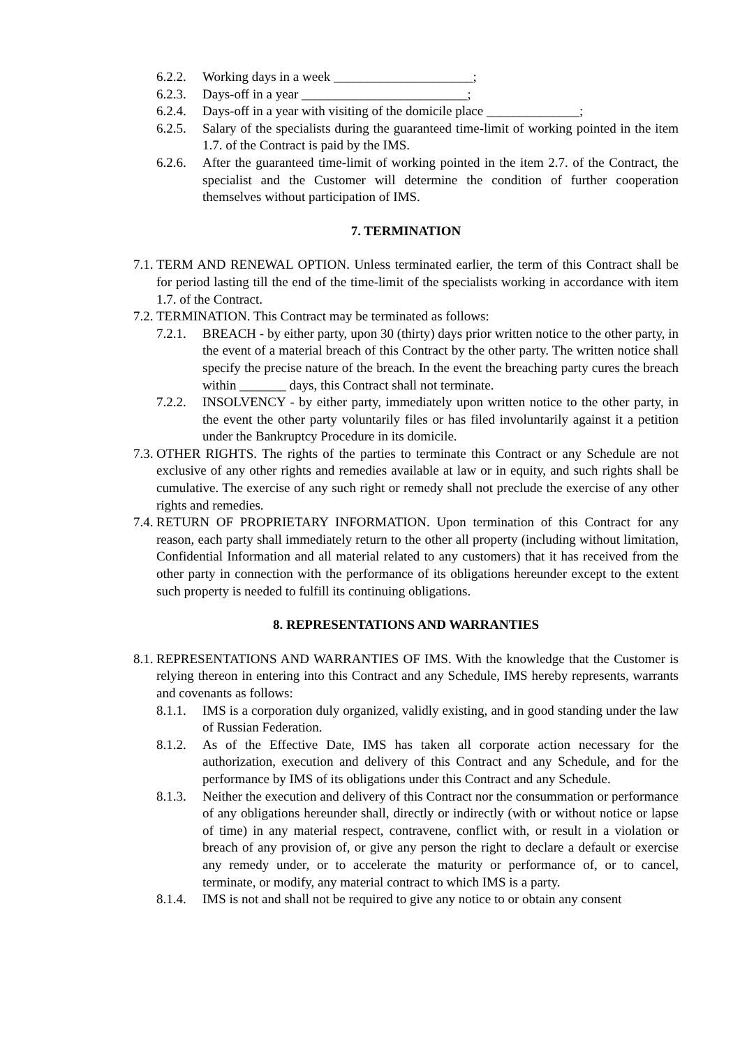6.2.2. Working days in a week _____________________;
6.2.3. Days-off in a year _________________________;
6.2.4. Days-off in a year with visiting of the domicile place ______________;
6.2.5. Salary of the specialists during the guaranteed time-limit of working pointed in the item 1.7. of the Contract is paid by the IMS.
6.2.6. After the guaranteed time-limit of working pointed in the item 2.7. of the Contract, the specialist and the Customer will determine the condition of further cooperation themselves without participation of IMS.
7. TERMINATION
7.1. TERM AND RENEWAL OPTION. Unless terminated earlier, the term of this Contract shall be for period lasting till the end of the time-limit of the specialists working in accordance with item 1.7. of the Contract.
7.2. TERMINATION. This Contract may be terminated as follows:
7.2.1. BREACH - by either party, upon 30 (thirty) days prior written notice to the other party, in the event of a material breach of this Contract by the other party. The written notice shall specify the precise nature of the breach. In the event the breaching party cures the breach within _______ days, this Contract shall not terminate.
7.2.2. INSOLVENCY - by either party, immediately upon written notice to the other party, in the event the other party voluntarily files or has filed involuntarily against it a petition under the Bankruptcy Procedure in its domicile.
7.3. OTHER RIGHTS. The rights of the parties to terminate this Contract or any Schedule are not exclusive of any other rights and remedies available at law or in equity, and such rights shall be cumulative. The exercise of any such right or remedy shall not preclude the exercise of any other rights and remedies.
7.4. RETURN OF PROPRIETARY INFORMATION. Upon termination of this Contract for any reason, each party shall immediately return to the other all property (including without limitation, Confidential Information and all material related to any customers) that it has received from the other party in connection with the performance of its obligations hereunder except to the extent such property is needed to fulfill its continuing obligations.
8. REPRESENTATIONS AND WARRANTIES
8.1. REPRESENTATIONS AND WARRANTIES OF IMS. With the knowledge that the Customer is relying thereon in entering into this Contract and any Schedule, IMS hereby represents, warrants and covenants as follows:
8.1.1. IMS is a corporation duly organized, validly existing, and in good standing under the law of Russian Federation.
8.1.2. As of the Effective Date, IMS has taken all corporate action necessary for the authorization, execution and delivery of this Contract and any Schedule, and for the performance by IMS of its obligations under this Contract and any Schedule.
8.1.3. Neither the execution and delivery of this Contract nor the consummation or performance of any obligations hereunder shall, directly or indirectly (with or without notice or lapse of time) in any material respect, contravene, conflict with, or result in a violation or breach of any provision of, or give any person the right to declare a default or exercise any remedy under, or to accelerate the maturity or performance of, or to cancel, terminate, or modify, any material contract to which IMS is a party.
8.1.4. IMS is not and shall not be required to give any notice to or obtain any consent